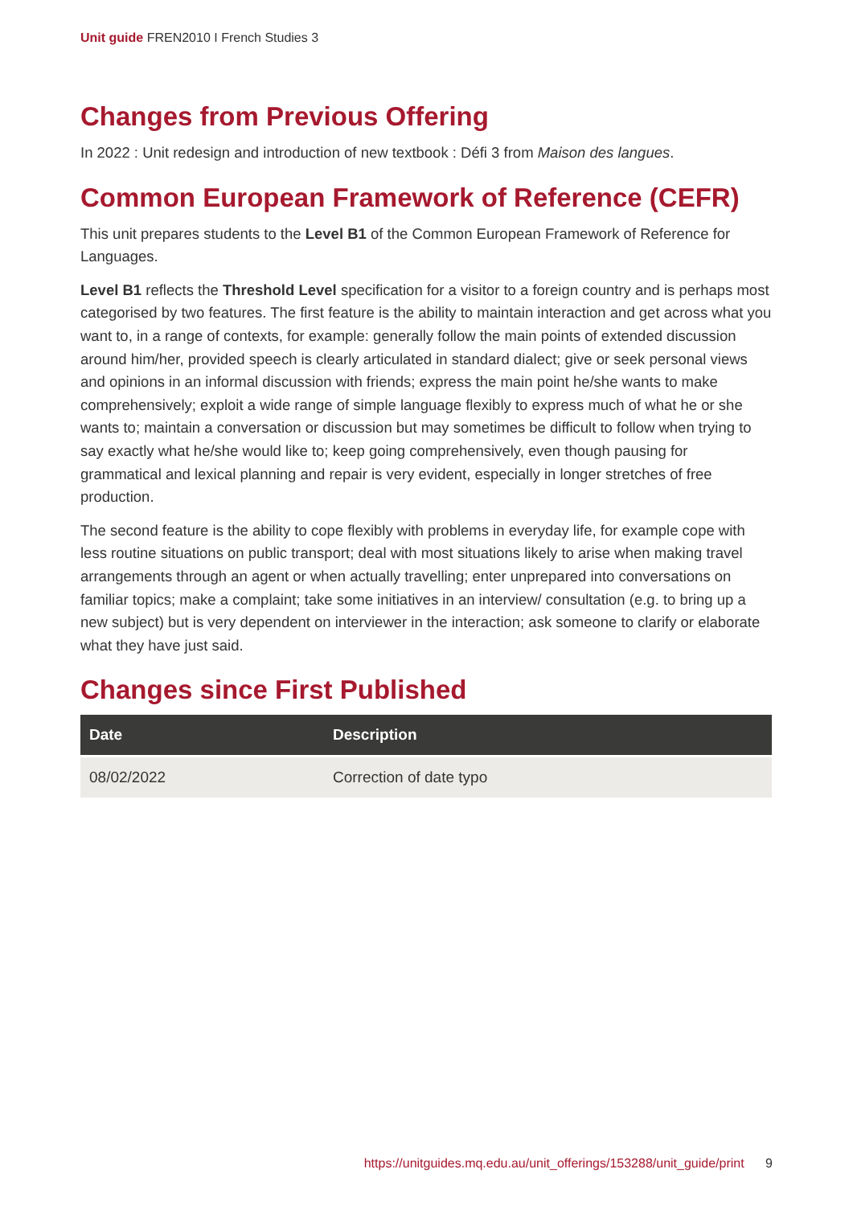Unit guide FREN2010 I French Studies 3
Changes from Previous Offering
In 2022 : Unit redesign and introduction of new textbook : Défi 3 from Maison des langues.
Common European Framework of Reference (CEFR)
This unit prepares students to the Level B1 of the Common European Framework of Reference for Languages.
Level B1 reflects the Threshold Level specification for a visitor to a foreign country and is perhaps most categorised by two features. The first feature is the ability to maintain interaction and get across what you want to, in a range of contexts, for example: generally follow the main points of extended discussion around him/her, provided speech is clearly articulated in standard dialect; give or seek personal views and opinions in an informal discussion with friends; express the main point he/she wants to make comprehensively; exploit a wide range of simple language flexibly to express much of what he or she wants to; maintain a conversation or discussion but may sometimes be difficult to follow when trying to say exactly what he/she would like to; keep going comprehensively, even though pausing for grammatical and lexical planning and repair is very evident, especially in longer stretches of free production.
The second feature is the ability to cope flexibly with problems in everyday life, for example cope with less routine situations on public transport; deal with most situations likely to arise when making travel arrangements through an agent or when actually travelling; enter unprepared into conversations on familiar topics; make a complaint; take some initiatives in an interview/ consultation (e.g. to bring up a new subject) but is very dependent on interviewer in the interaction; ask someone to clarify or elaborate what they have just said.
Changes since First Published
| Date | Description |
| --- | --- |
| 08/02/2022 | Correction of date typo |
https://unitguides.mq.edu.au/unit_offerings/153288/unit_guide/print 9